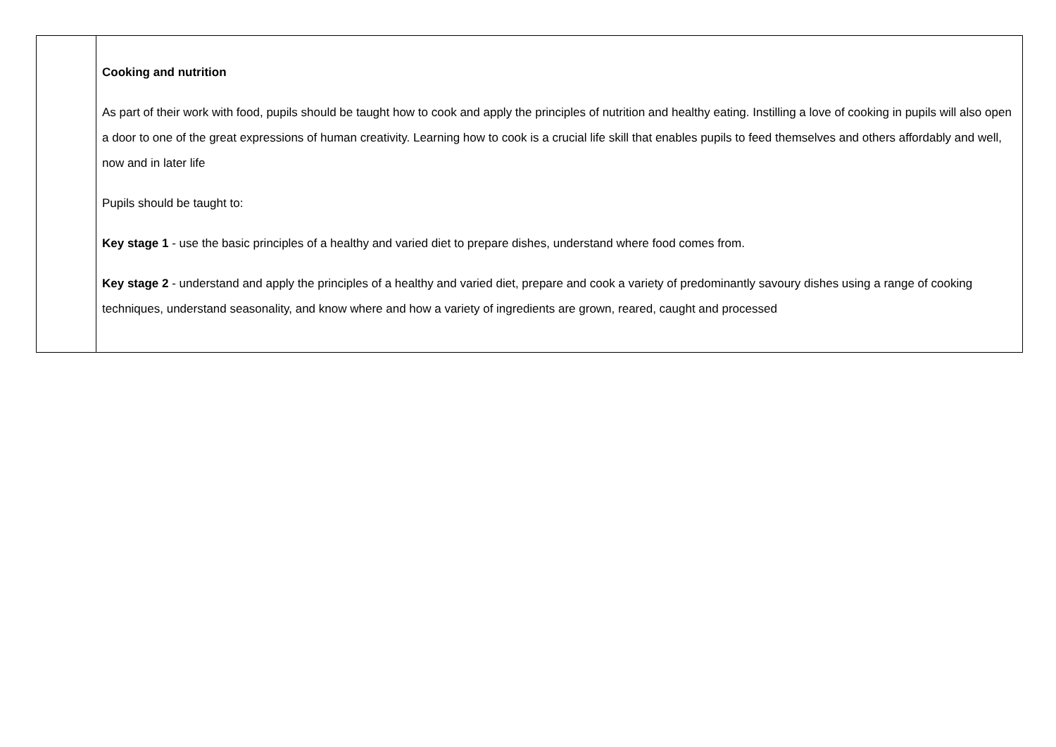| | Cooking and nutrition As part of their work with food, pupils should be taught how to cook and apply the principles of nutrition and healthy eating. Instilling a love of cooking in pupils will also open a door to one of the great expressions of human creativity. Learning how to cook is a crucial life skill that enables pupils to feed themselves and others affordably and well, now and in later life Pupils should be taught to: Key stage 1 - use the basic principles of a healthy and varied diet to prepare dishes, understand where food comes from. Key stage 2 - understand and apply the principles of a healthy and varied diet, prepare and cook a variety of predominantly savoury dishes using a range of cooking techniques, understand seasonality, and know where and how a variety of ingredients are grown, reared, caught and processed |